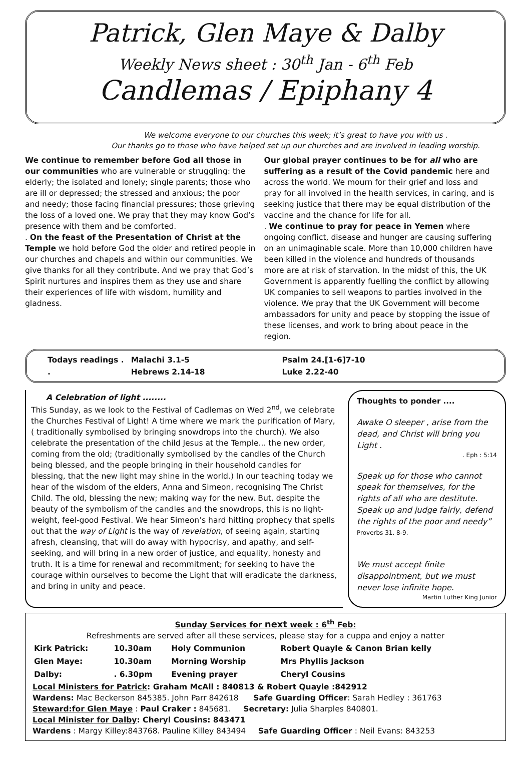Patrick, Glen Maye & Dalby
Weekly News sheet : 30<sup>th</sup> Jan - 6<sup>th</sup> Feb
Candlemas / Epiphany 4
We welcome everyone to our churches this week; it’s great to have you with us .
Our thanks go to those who have helped set up our churches and are involved in leading worship.
We continue to remember before God all those in our communities who are vulnerable or struggling: the elderly; the isolated and lonely; single parents; those who are ill or depressed; the stressed and anxious; the poor and needy; those facing financial pressures; those grieving the loss of a loved one. We pray that they may know God’s presence with them and be comforted.
. On the feast of the Presentation of Christ at the Temple we hold before God the older and retired people in our churches and chapels and within our communities. We give thanks for all they contribute. And we pray that God’s Spirit nurtures and inspires them as they use and share their experiences of life with wisdom, humility and gladness.
Our global prayer continues to be for all who are suffering as a result of the Covid pandemic here and across the world. We mourn for their grief and loss and pray for all involved in the health services, in caring, and is seeking justice that there may be equal distribution of the vaccine and the chance for life for all.
. We continue to pray for peace in Yemen where ongoing conflict, disease and hunger are causing suffering on an unimaginable scale. More than 10,000 children have been killed in the violence and hundreds of thousands more are at risk of starvation. In the midst of this, the UK Government is apparently fuelling the conflict by allowing UK companies to sell weapons to parties involved in the violence. We pray that the UK Government will become ambassadors for unity and peace by stopping the issue of these licenses, and work to bring about peace in the region.
| Todays readings . | Malachi 3.1-5 | Psalm 24.[1-6]7-10 |
| . | Hebrews 2.14-18 | Luke 2.22-40 |
A Celebration of light ........
This Sunday, as we look to the Festival of Cadlemas on Wed 2<sup>nd</sup>, we celebrate the Churches Festival of Light! A time where we mark the purification of Mary, ( traditionally symbolised by bringing snowdrops into the church). We also celebrate the presentation of the child Jesus at the Temple... the new order, coming from the old; (traditionally symbolised by the candles of the Church being blessed, and the people bringing in their household candles for blessing, that the new light may shine in the world.) In our teaching today we hear of the wisdom of the elders, Anna and Simeon, recognising The Christ Child. The old, blessing the new; making way for the new. But, despite the beauty of the symbolism of the candles and the snowdrops, this is no light-weight, feel-good Festival. We hear Simeon’s hard hitting prophecy that spells out that the way of Light is the way of revelation, of seeing again, starting afresh, cleansing, that will do away with hypocrisy, and apathy, and self-seeking, and will bring in a new order of justice, and equality, honesty and truth. It is a time for renewal and recommitment; for seeking to have the courage within ourselves to become the Light that will eradicate the darkness, and bring in unity and peace.
Thoughts to ponder ....
Awake O sleeper , arise from the dead, and Christ will bring you Light .
. Eph : 5:14
Speak up for those who cannot speak for themselves, for the rights of all who are destitute. Speak up and judge fairly, defend the rights of the poor and needy” Proverbs 31. 8-9.
We must accept finite disappointment, but we must never lose infinite hope.
Martin Luther King Junior
Sunday Services for next week : 6<sup>th</sup> Feb:
Refreshments are served after all these services, please stay for a cuppa and enjoy a natter
| Kirk Patrick: | 10.30am | Holy Communion | Robert Quayle & Canon Brian kelly |
| Glen Maye: | 10.30am | Morning Worship | Mrs Phyllis Jackson |
| Dalby: | . 6.30pm | Evening prayer | Cheryl Cousins |
Local Ministers for Patrick: Graham McAll : 840813 & Robert Quayle :842912
Wardens: Mac Beckerson 845385. John Parr 842618 Safe Guarding Officer: Sarah Hedley : 361763
Steward:for Glen Maye : Paul Craker : 845681. Secretary: Julia Sharples 840801.
Local Minister for Dalby: Cheryl Cousins: 843471
Wardens : Margy Killey:843768. Pauline Killey 843494 Safe Guarding Officer : Neil Evans: 843253